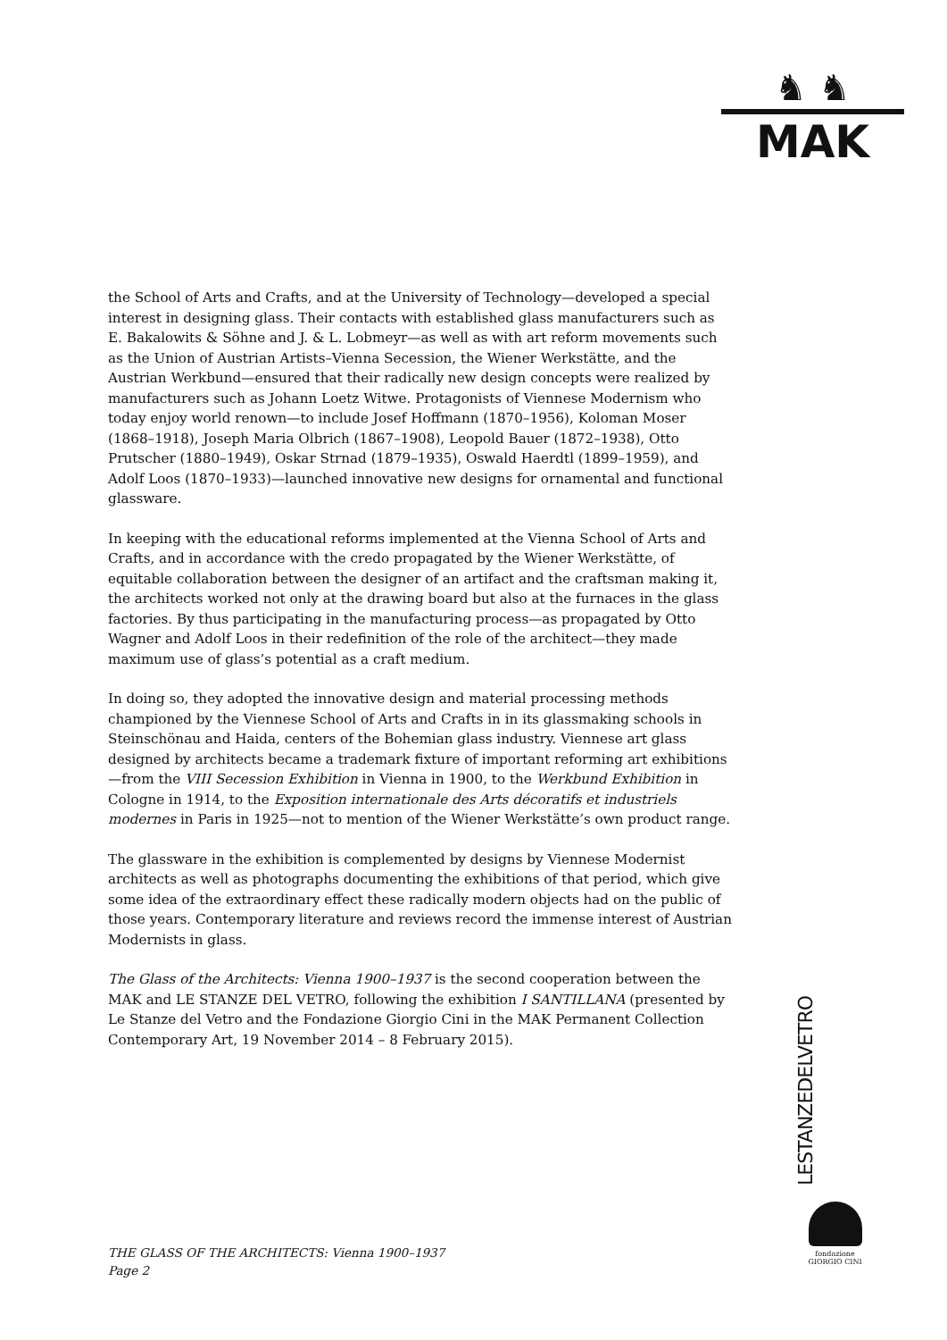♞ ♞
MAK
the School of Arts and Crafts, and at the University of Technology—developed a special interest in designing glass. Their contacts with established glass manufacturers such as E. Bakalowits & Söhne and J. & L. Lobmeyr—as well as with art reform movements such as the Union of Austrian Artists–Vienna Secession, the Wiener Werkstätte, and the Austrian Werkbund—ensured that their radically new design concepts were realized by manufacturers such as Johann Loetz Witwe. Protagonists of Viennese Modernism who today enjoy world renown—to include Josef Hoffmann (1870–1956), Koloman Moser (1868–1918), Joseph Maria Olbrich (1867–1908), Leopold Bauer (1872–1938), Otto Prutscher (1880–1949), Oskar Strnad (1879–1935), Oswald Haerdtl (1899–1959), and Adolf Loos (1870–1933)—launched innovative new designs for ornamental and functional glassware.
In keeping with the educational reforms implemented at the Vienna School of Arts and Crafts, and in accordance with the credo propagated by the Wiener Werkstätte, of equitable collaboration between the designer of an artifact and the craftsman making it, the architects worked not only at the drawing board but also at the furnaces in the glass factories. By thus participating in the manufacturing process—as propagated by Otto Wagner and Adolf Loos in their redefinition of the role of the architect—they made maximum use of glass’s potential as a craft medium.
In doing so, they adopted the innovative design and material processing methods championed by the Viennese School of Arts and Crafts in in its glassmaking schools in Steinschönau and Haida, centers of the Bohemian glass industry. Viennese art glass designed by architects became a trademark fixture of important reforming art exhibitions—from the VIII Secession Exhibition in Vienna in 1900, to the Werkbund Exhibition in Cologne in 1914, to the Exposition internationale des Arts décoratifs et industriels modernes in Paris in 1925—not to mention of the Wiener Werkstätte’s own product range.
The glassware in the exhibition is complemented by designs by Viennese Modernist architects as well as photographs documenting the exhibitions of that period, which give some idea of the extraordinary effect these radically modern objects had on the public of those years. Contemporary literature and reviews record the immense interest of Austrian Modernists in glass.
The Glass of the Architects: Vienna 1900–1937 is the second cooperation between the MAK and LE STANZE DEL VETRO, following the exhibition I SANTILLANA (presented by Le Stanze del Vetro and the Fondazione Giorgio Cini in the MAK Permanent Collection Contemporary Art, 19 November 2014 – 8 February 2015).
LESTANZEDELVETRO
fondazione GIORGIO CINI
THE GLASS OF THE ARCHITECTS: Vienna 1900–1937
Page 2